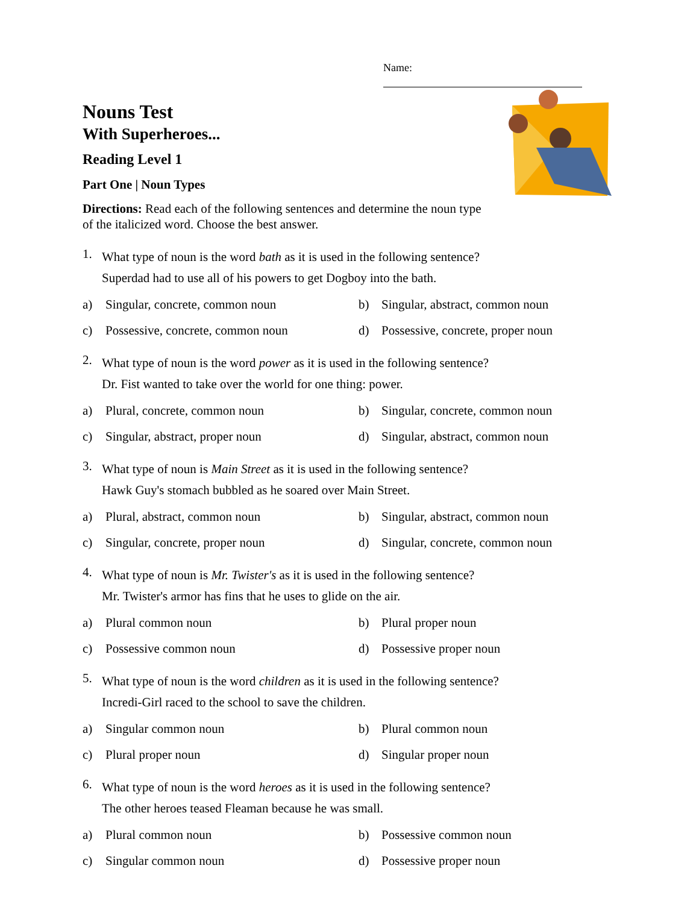Name:
Nouns Test
With Superheroes...
Reading Level 1
Part One | Noun Types
Directions: Read each of the following sentences and determine the noun type of the italicized word. Choose the best answer.
1.
What type of noun is the word bath as it is used in the following sentence?
Superdad had to use all of his powers to get Dogboy into the bath.
a) Singular, concrete, common noun
b) Singular, abstract, common noun
c) Possessive, concrete, common noun
d) Possessive, concrete, proper noun
2.
What type of noun is the word power as it is used in the following sentence?
Dr. Fist wanted to take over the world for one thing: power.
a) Plural, concrete, common noun
b) Singular, concrete, common noun
c) Singular, abstract, proper noun
d) Singular, abstract, common noun
3.
What type of noun is Main Street as it is used in the following sentence?
Hawk Guy's stomach bubbled as he soared over Main Street.
a) Plural, abstract, common noun
b) Singular, abstract, common noun
c) Singular, concrete, proper noun
d) Singular, concrete, common noun
4.
What type of noun is Mr. Twister's as it is used in the following sentence?
Mr. Twister's armor has fins that he uses to glide on the air.
a) Plural common noun
b) Plural proper noun
c) Possessive common noun
d) Possessive proper noun
5.
What type of noun is the word children as it is used in the following sentence?
Incredi-Girl raced to the school to save the children.
a) Singular common noun
b) Plural common noun
c) Plural proper noun
d) Singular proper noun
6.
What type of noun is the word heroes as it is used in the following sentence?
The other heroes teased Fleaman because he was small.
a) Plural common noun
b) Possessive common noun
c) Singular common noun
d) Possessive proper noun